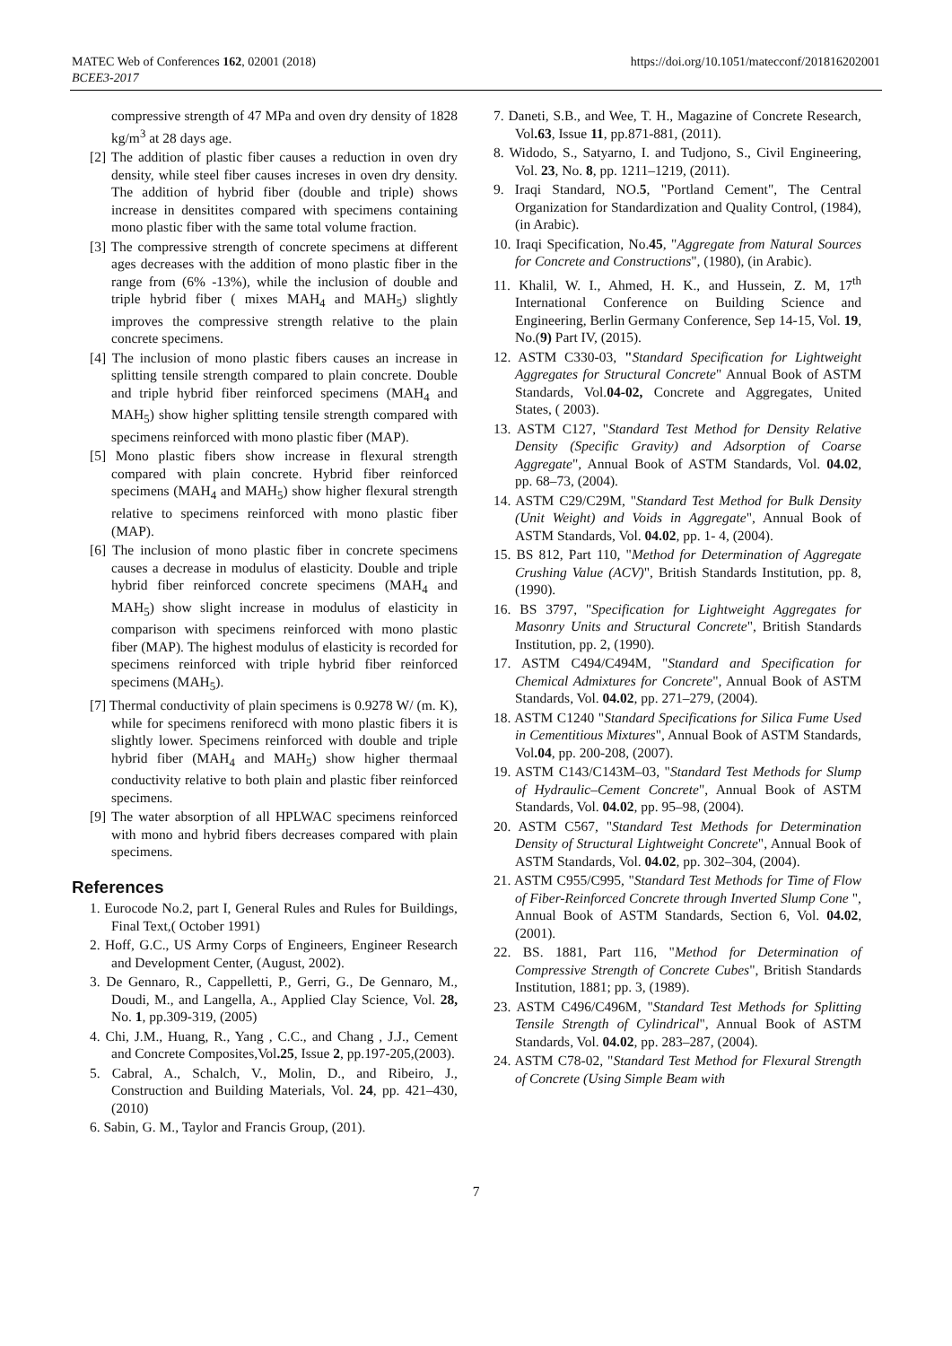MATEC Web of Conferences 162, 02001 (2018)
BCEE3-2017
https://doi.org/10.1051/matecconf/201816202001
compressive strength of 47 MPa and oven dry density of 1828 kg/m<sup>3</sup> at 28 days age.
[2] The addition of plastic fiber causes a reduction in oven dry density, while steel fiber causes increses in oven dry density. The addition of hybrid fiber (double and triple) shows increase in densitites compared with specimens containing mono plastic fiber with the same total volume fraction.
[3] The compressive strength of concrete specimens at different ages decreases with the addition of mono plastic fiber in the range from (6% -13%), while the inclusion of double and triple hybrid fiber ( mixes MAH<sub>4</sub> and MAH<sub>5</sub>) slightly improves the compressive strength relative to the plain concrete specimens.
[4] The inclusion of mono plastic fibers causes an increase in splitting tensile strength compared to plain concrete. Double and triple hybrid fiber reinforced specimens (MAH<sub>4</sub> and MAH<sub>5</sub>) show higher splitting tensile strength compared with specimens reinforced with mono plastic fiber (MAP).
[5] Mono plastic fibers show increase in flexural strength compared with plain concrete. Hybrid fiber reinforced specimens (MAH<sub>4</sub> and MAH<sub>5</sub>) show higher flexural strength relative to specimens reinforced with mono plastic fiber (MAP).
[6] The inclusion of mono plastic fiber in concrete specimens causes a decrease in modulus of elasticity. Double and triple hybrid fiber reinforced concrete specimens (MAH<sub>4</sub> and MAH<sub>5</sub>) show slight increase in modulus of elasticity in comparison with specimens reinforced with mono plastic fiber (MAP). The highest modulus of elasticity is recorded for specimens reinforced with triple hybrid fiber reinforced specimens (MAH<sub>5</sub>).
[7] Thermal conductivity of plain specimens is 0.9278 W/ (m. K), while for specimens reniforecd with mono plastic fibers it is slightly lower. Specimens reinforced with double and triple hybrid fiber (MAH<sub>4</sub> and MAH<sub>5</sub>) show higher thermaal conductivity relative to both plain and plastic fiber reinforced specimens.
[9] The water absorption of all HPLWAC specimens reinforced with mono and hybrid fibers decreases compared with plain specimens.
References
1. Eurocode No.2, part I, General Rules and Rules for Buildings, Final Text,( October 1991)
2. Hoff, G.C., US Army Corps of Engineers, Engineer Research and Development Center, (August, 2002).
3. De Gennaro, R., Cappelletti, P., Gerri, G., De Gennaro, M., Doudi, M., and Langella, A., Applied Clay Science, Vol. 28, No. 1, pp.309-319, (2005)
4. Chi, J.M., Huang, R., Yang , C.C., and Chang , J.J., Cement and Concrete Composites,Vol.25, Issue 2, pp.197-205,(2003).
5. Cabral, A., Schalch, V., Molin, D., and Ribeiro, J., Construction and Building Materials, Vol. 24, pp. 421–430, (2010)
6. Sabin, G. M., Taylor and Francis Group, (201).
7. Daneti, S.B., and Wee, T. H., Magazine of Concrete Research, Vol.63, Issue 11, pp.871-881, (2011).
8. Widodo, S., Satyarno, I. and Tudjono, S., Civil Engineering, Vol. 23, No. 8, pp. 1211–1219, (2011).
9. Iraqi Standard, NO.5, "Portland Cement", The Central Organization for Standardization and Quality Control, (1984), (in Arabic).
10. Iraqi Specification, No.45, "Aggregate from Natural Sources for Concrete and Constructions", (1980), (in Arabic).
11. Khalil, W. I., Ahmed, H. K., and Hussein, Z. M, 17<sup>th</sup> International Conference on Building Science and Engineering, Berlin Germany Conference, Sep 14-15, Vol. 19, No.(9) Part IV, (2015).
12. ASTM C330-03, "Standard Specification for Lightweight Aggregates for Structural Concrete" Annual Book of ASTM Standards, Vol.04-02, Concrete and Aggregates, United States, ( 2003).
13. ASTM C127, "Standard Test Method for Density Relative Density (Specific Gravity) and Adsorption of Coarse Aggregate", Annual Book of ASTM Standards, Vol. 04.02, pp. 68–73, (2004).
14. ASTM C29/C29M, "Standard Test Method for Bulk Density (Unit Weight) and Voids in Aggregate", Annual Book of ASTM Standards, Vol. 04.02, pp. 1- 4, (2004).
15. BS 812, Part 110, "Method for Determination of Aggregate Crushing Value (ACV)", British Standards Institution, pp. 8, (1990).
16. BS 3797, "Specification for Lightweight Aggregates for Masonry Units and Structural Concrete", British Standards Institution, pp. 2, (1990).
17. ASTM C494/C494M, "Standard and Specification for Chemical Admixtures for Concrete", Annual Book of ASTM Standards, Vol. 04.02, pp. 271–279, (2004).
18. ASTM C1240 "Standard Specifications for Silica Fume Used in Cementitious Mixtures", Annual Book of ASTM Standards, Vol.04, pp. 200-208, (2007).
19. ASTM C143/C143M–03, "Standard Test Methods for Slump of Hydraulic–Cement Concrete", Annual Book of ASTM Standards, Vol. 04.02, pp. 95–98, (2004).
20. ASTM C567, "Standard Test Methods for Determination Density of Structural Lightweight Concrete", Annual Book of ASTM Standards, Vol. 04.02, pp. 302–304, (2004).
21. ASTM C955/C995, "Standard Test Methods for Time of Flow of Fiber-Reinforced Concrete through Inverted Slump Cone ", Annual Book of ASTM Standards, Section 6, Vol. 04.02, (2001).
22. BS. 1881, Part 116, "Method for Determination of Compressive Strength of Concrete Cubes", British Standards Institution, 1881; pp. 3, (1989).
23. ASTM C496/C496M, "Standard Test Methods for Splitting Tensile Strength of Cylindrical", Annual Book of ASTM Standards, Vol. 04.02, pp. 283–287, (2004).
24. ASTM C78-02, "Standard Test Method for Flexural Strength of Concrete (Using Simple Beam with
7